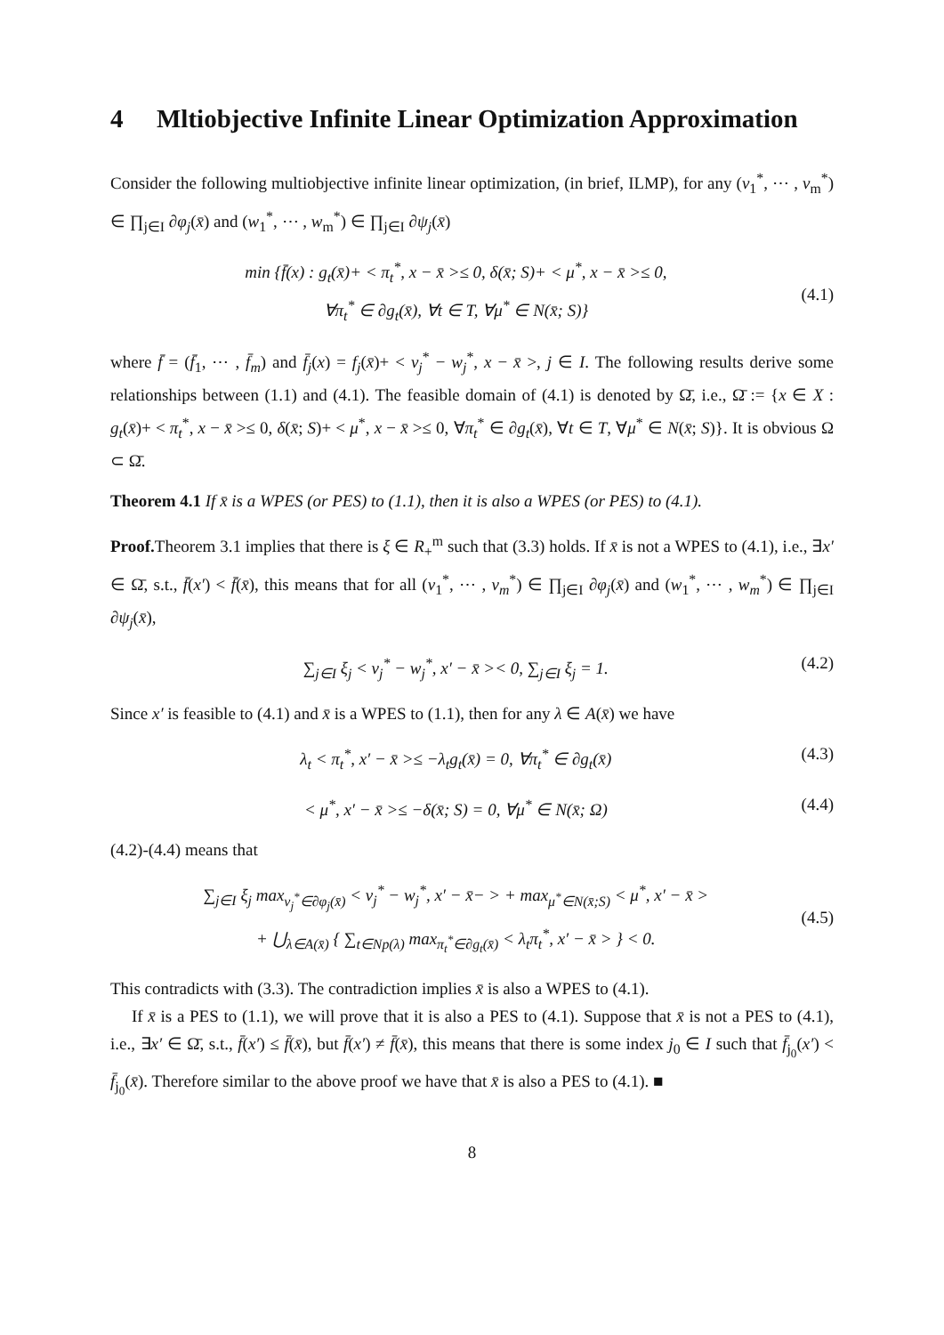4 Mltiobjective Infinite Linear Optimization Approximation
Consider the following multiobjective infinite linear optimization, (in brief, ILMP), for any (v<sub>1</sub><sup>*</sup>, ⋯ , v<sub>m</sub><sup>*</sup>) ∈ ∏<sub>j∈I</sub> ∂φ<sub>j</sub>(x̄) and (w<sub>1</sub><sup>*</sup>, ⋯ , w<sub>m</sub><sup>*</sup>) ∈ ∏<sub>j∈I</sub> ∂ψ<sub>j</sub>(x̄)
min {f̄(x) : g<sub>t</sub>(x̄)+ < π<sub>t</sub><sup>*</sup>, x − x̄ >≤ 0, δ(x̄; S)+ < μ<sup>*</sup>, x − x̄ >≤ 0,
∀π<sub>t</sub><sup>*</sup> ∈ ∂g<sub>t</sub>(x̄), ∀t ∈ T, ∀μ<sup>*</sup> ∈ N(x̄; S)}
(4.1)
where f̄ = (f̄<sub>1</sub>, ⋯ , f̄<sub>m</sub>) and f̄<sub>j</sub>(x) = f<sub>j</sub>(x̄)+ < v<sub>j</sub><sup>*</sup> − w<sub>j</sub><sup>*</sup>, x − x̄ >, j ∈ I. The following results derive some relationships between (1.1) and (4.1). The feasible domain of (4.1) is denoted by Ω̄, i.e., Ω̄ := {x ∈ X : g<sub>t</sub>(x̄)+ < π<sub>t</sub><sup>*</sup>, x − x̄ >≤ 0, δ(x̄; S)+ < μ<sup>*</sup>, x − x̄ >≤ 0, ∀π<sub>t</sub><sup>*</sup> ∈ ∂g<sub>t</sub>(x̄), ∀t ∈ T, ∀μ<sup>*</sup> ∈ N(x̄; S)}. It is obvious Ω ⊂ Ω̄.
Theorem 4.1 If x̄ is a WPES (or PES) to (1.1), then it is also a WPES (or PES) to (4.1).
Proof. Theorem 3.1 implies that there is ξ ∈ R<sub>+</sub><sup>m</sup> such that (3.3) holds. If x̄ is not a WPES to (4.1), i.e., ∃x′ ∈ Ω̄, s.t., f̄(x′) < f̄(x̄), this means that for all (v<sub>1</sub><sup>*</sup>, ⋯ , v<sub>m</sub><sup>*</sup>) ∈ ∏<sub>j∈I</sub> ∂φ<sub>j</sub>(x̄) and (w<sub>1</sub><sup>*</sup>, ⋯ , w<sub>m</sub><sup>*</sup>) ∈ ∏<sub>j∈I</sub> ∂ψ<sub>j</sub>(x̄),
∑<sub>j∈I</sub> ξ<sub>j</sub> < v<sub>j</sub><sup>*</sup> − w<sub>j</sub><sup>*</sup>, x′ − x̄ >< 0, ∑<sub>j∈I</sub> ξ<sub>j</sub> = 1. (4.2)
Since x′ is feasible to (4.1) and x̄ is a WPES to (1.1), then for any λ ∈ A(x̄) we have
λ<sub>t</sub> < π<sub>t</sub><sup>*</sup>, x′ − x̄ >≤ −λ<sub>t</sub>g<sub>t</sub>(x̄) = 0, ∀π<sub>t</sub><sup>*</sup> ∈ ∂g<sub>t</sub>(x̄) (4.3)
< μ<sup>*</sup>, x′ − x̄ >≤ −δ(x̄; S) = 0, ∀μ<sup>*</sup> ∈ N(x̄; Ω) (4.4)
(4.2)-(4.4) means that
∑<sub>j∈I</sub> ξ<sub>j</sub> max<sub>v<sub>j</sub><sup>*</sup>∈∂φ<sub>j</sub>(x̄)</sub> < v<sub>j</sub><sup>*</sup> − w<sub>j</sub><sup>*</sup>, x′ − x̄− > + max<sub>μ<sup>*</sup>∈N(x̄;S)</sub> < μ<sup>*</sup>, x′ − x̄ >
+ ⋃<sub>λ∈A(x̄)</sub> { ∑<sub>t∈Np(λ)</sub> max<sub>π<sub>t</sub><sup>*</sup>∈∂g<sub>t</sub>(x̄)</sub> < λ<sub>t</sub>π<sub>t</sub><sup>*</sup>, x′ − x̄ > } < 0.
(4.5)
This contradicts with (3.3). The contradiction implies x̄ is also a WPES to (4.1).
If x̄ is a PES to (1.1), we will prove that it is also a PES to (4.1). Suppose that x̄ is not a PES to (4.1), i.e., ∃x′ ∈ Ω̄, s.t., f̄(x′) ≤ f̄(x̄), but f̄(x′) ≠ f̄(x̄), this means that there is some index j<sub>0</sub> ∈ I such that f̄<sub>j<sub>0</sub></sub>(x′) < f̄<sub>j<sub>0</sub></sub>(x̄). Therefore similar to the above proof we have that x̄ is also a PES to (4.1). ■
8